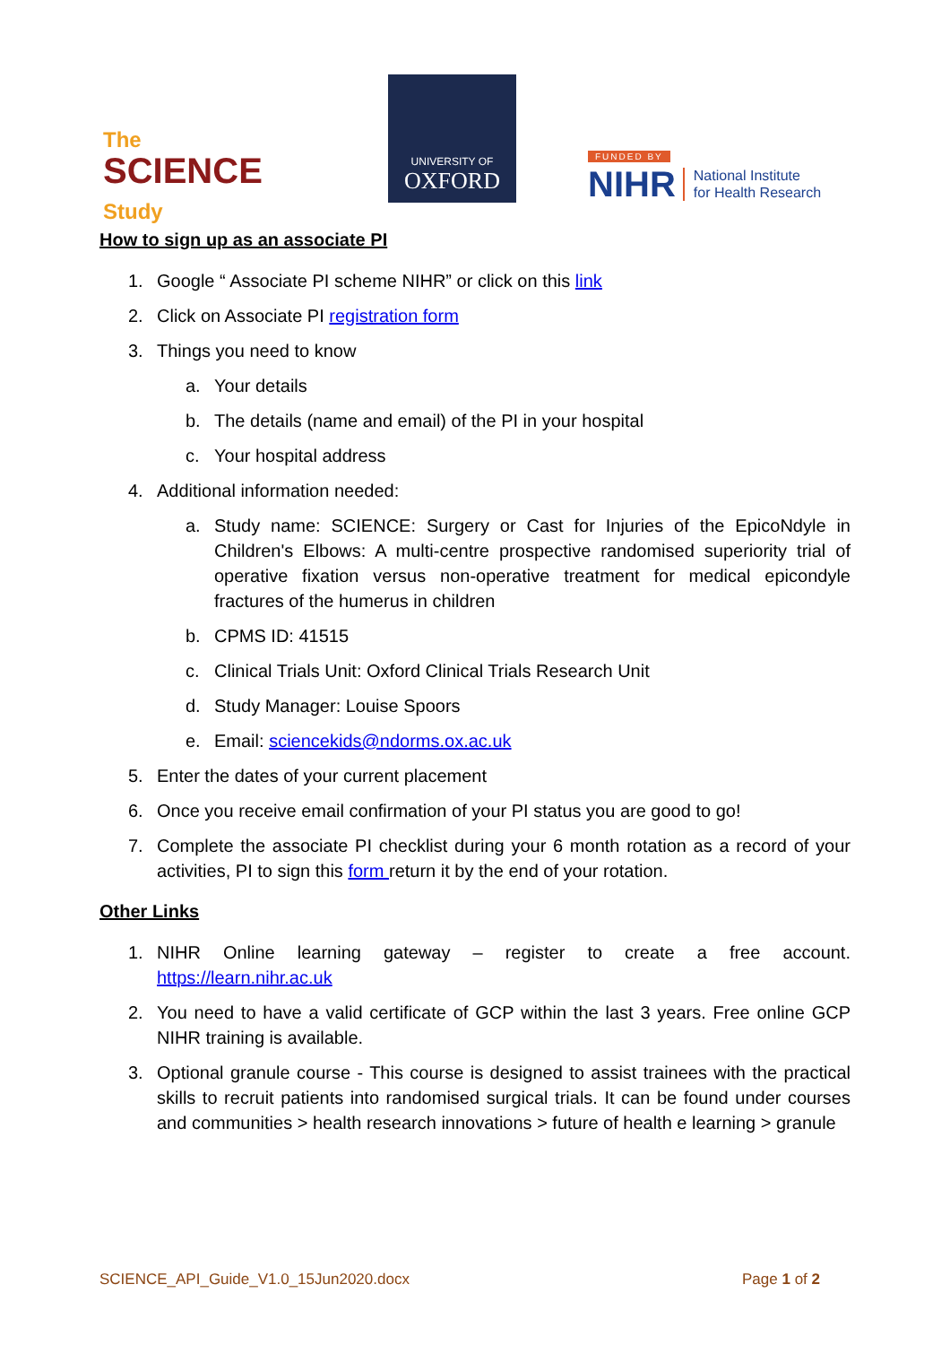The
SCIENCE
Study
UNIVERSITY OF
OXFORD
FUNDED BY
NIHR National Institute
for Health Research
How to sign up as an associate PI
1. Google “ Associate PI scheme NIHR” or click on this link
2. Click on Associate PI registration form
3. Things you need to know
a. Your details
b. The details (name and email) of the PI in your hospital
c. Your hospital address
4. Additional information needed:
a. Study name: SCIENCE: Surgery or Cast for Injuries of the EpicoNdyle in Children's Elbows: A multi-centre prospective randomised superiority trial of operative fixation versus non-operative treatment for medical epicondyle fractures of the humerus in children
b. CPMS ID: 41515
c. Clinical Trials Unit: Oxford Clinical Trials Research Unit
d. Study Manager: Louise Spoors
e. Email: sciencekids@ndorms.ox.ac.uk
5. Enter the dates of your current placement
6. Once you receive email confirmation of your PI status you are good to go!
7. Complete the associate PI checklist during your 6 month rotation as a record of your activities, PI to sign this form return it by the end of your rotation.
Other Links
1. NIHR Online learning gateway – register to create a free account. https://learn.nihr.ac.uk
2. You need to have a valid certificate of GCP within the last 3 years. Free online GCP NIHR training is available.
3. Optional granule course - This course is designed to assist trainees with the practical skills to recruit patients into randomised surgical trials. It can be found under courses and communities > health research innovations > future of health e learning > granule
SCIENCE_API_Guide_V1.0_15Jun2020.docx Page 1 of 2